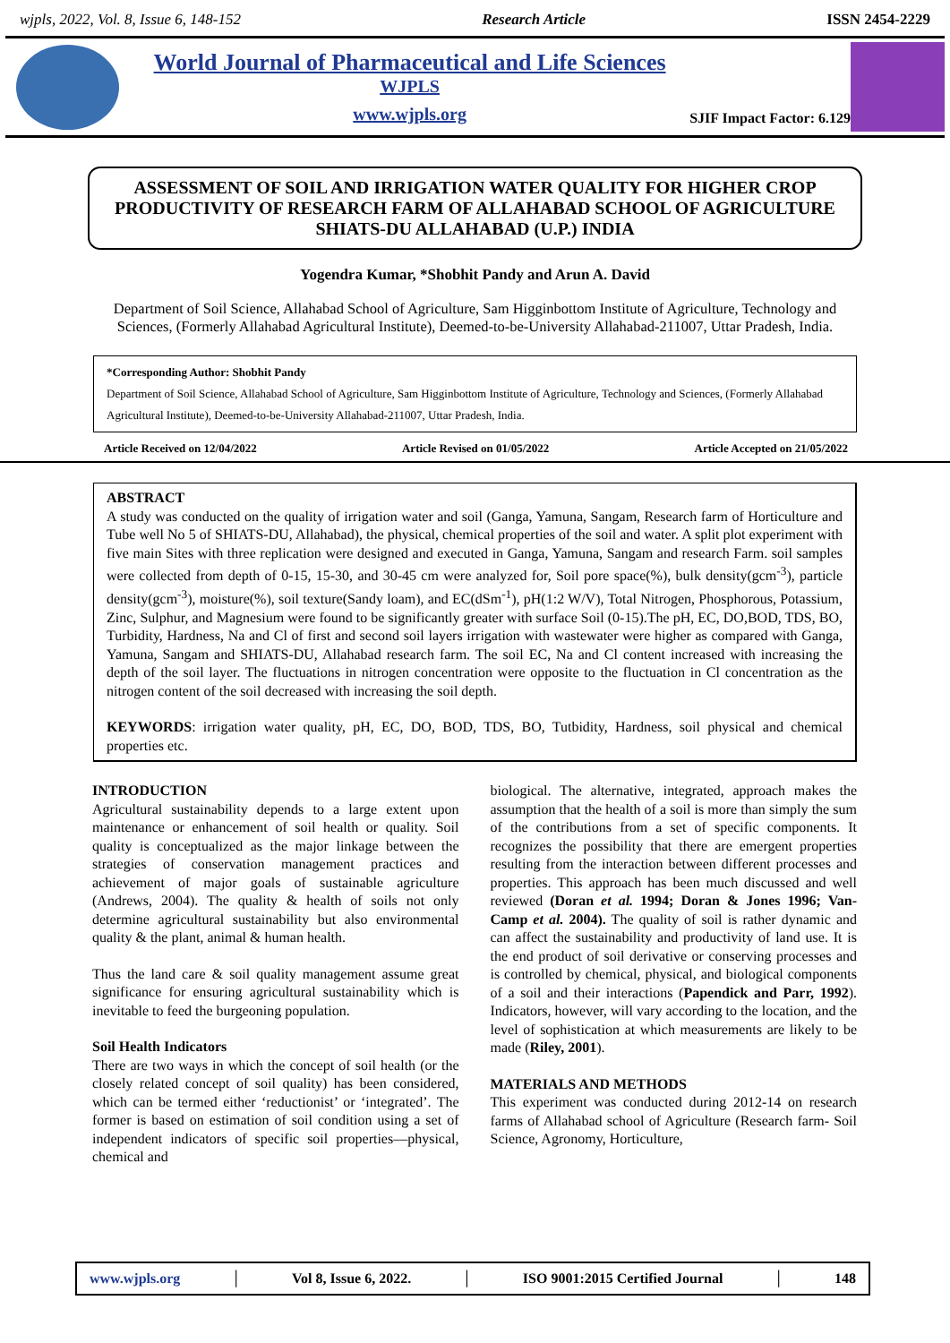wjpls, 2022, Vol. 8, Issue 6, 148-152 Research Article ISSN 2454-2229
World Journal of Pharmaceutical and Life Sciences
WJPLS
www.wjpls.org
SJIF Impact Factor: 6.129
ASSESSMENT OF SOIL AND IRRIGATION WATER QUALITY FOR HIGHER CROP PRODUCTIVITY OF RESEARCH FARM OF ALLAHABAD SCHOOL OF AGRICULTURE SHIATS-DU ALLAHABAD (U.P.) INDIA
Yogendra Kumar, *Shobhit Pandy and Arun A. David
Department of Soil Science, Allahabad School of Agriculture, Sam Higginbottom Institute of Agriculture, Technology and Sciences, (Formerly Allahabad Agricultural Institute), Deemed-to-be-University Allahabad-211007, Uttar Pradesh, India.
*Corresponding Author: Shobhit Pandy
Department of Soil Science, Allahabad School of Agriculture, Sam Higginbottom Institute of Agriculture, Technology and Sciences, (Formerly Allahabad Agricultural Institute), Deemed-to-be-University Allahabad-211007, Uttar Pradesh, India.
Article Received on 12/04/2022 Article Revised on 01/05/2022 Article Accepted on 21/05/2022
ABSTRACT
A study was conducted on the quality of irrigation water and soil (Ganga, Yamuna, Sangam, Research farm of Horticulture and Tube well No 5 of SHIATS-DU, Allahabad), the physical, chemical properties of the soil and water. A split plot experiment with five main Sites with three replication were designed and executed in Ganga, Yamuna, Sangam and research Farm. soil samples were collected from depth of 0-15, 15-30, and 30-45 cm were analyzed for, Soil pore space(%), bulk density(gcm<sup>-3</sup>), particle density(gcm<sup>-3</sup>), moisture(%), soil texture(Sandy loam), and EC(dSm<sup>-1</sup>), pH(1:2 W/V), Total Nitrogen, Phosphorous, Potassium, Zinc, Sulphur, and Magnesium were found to be significantly greater with surface Soil (0-15).The pH, EC, DO,BOD, TDS, BO, Turbidity, Hardness, Na and Cl of first and second soil layers irrigation with wastewater were higher as compared with Ganga, Yamuna, Sangam and SHIATS-DU, Allahabad research farm. The soil EC, Na and Cl content increased with increasing the depth of the soil layer. The fluctuations in nitrogen concentration were opposite to the fluctuation in Cl concentration as the nitrogen content of the soil decreased with increasing the soil depth.
KEYWORDS: irrigation water quality, pH, EC, DO, BOD, TDS, BO, Tutbidity, Hardness, soil physical and chemical properties etc.
INTRODUCTION
Agricultural sustainability depends to a large extent upon maintenance or enhancement of soil health or quality. Soil quality is conceptualized as the major linkage between the strategies of conservation management practices and achievement of major goals of sustainable agriculture (Andrews, 2004). The quality & health of soils not only determine agricultural sustainability but also environmental quality & the plant, animal & human health.
Thus the land care & soil quality management assume great significance for ensuring agricultural sustainability which is inevitable to feed the burgeoning population.
Soil Health Indicators
There are two ways in which the concept of soil health (or the closely related concept of soil quality) has been considered, which can be termed either ‘reductionist’ or ‘integrated’. The former is based on estimation of soil condition using a set of independent indicators of specific soil properties—physical, chemical and
biological. The alternative, integrated, approach makes the assumption that the health of a soil is more than simply the sum of the contributions from a set of specific components. It recognizes the possibility that there are emergent properties resulting from the interaction between different processes and properties. This approach has been much discussed and well reviewed (Doran et al. 1994; Doran & Jones 1996; Van-Camp et al. 2004). The quality of soil is rather dynamic and can affect the sustainability and productivity of land use. It is the end product of soil derivative or conserving processes and is controlled by chemical, physical, and biological components of a soil and their interactions (Papendick and Parr, 1992). Indicators, however, will vary according to the location, and the level of sophistication at which measurements are likely to be made (Riley, 2001).
MATERIALS AND METHODS
This experiment was conducted during 2012-14 on research farms of Allahabad school of Agriculture (Research farm- Soil Science, Agronomy, Horticulture,
www.wjpls.org │ Vol 8, Issue 6, 2022. │ ISO 9001:2015 Certified Journal │ 148